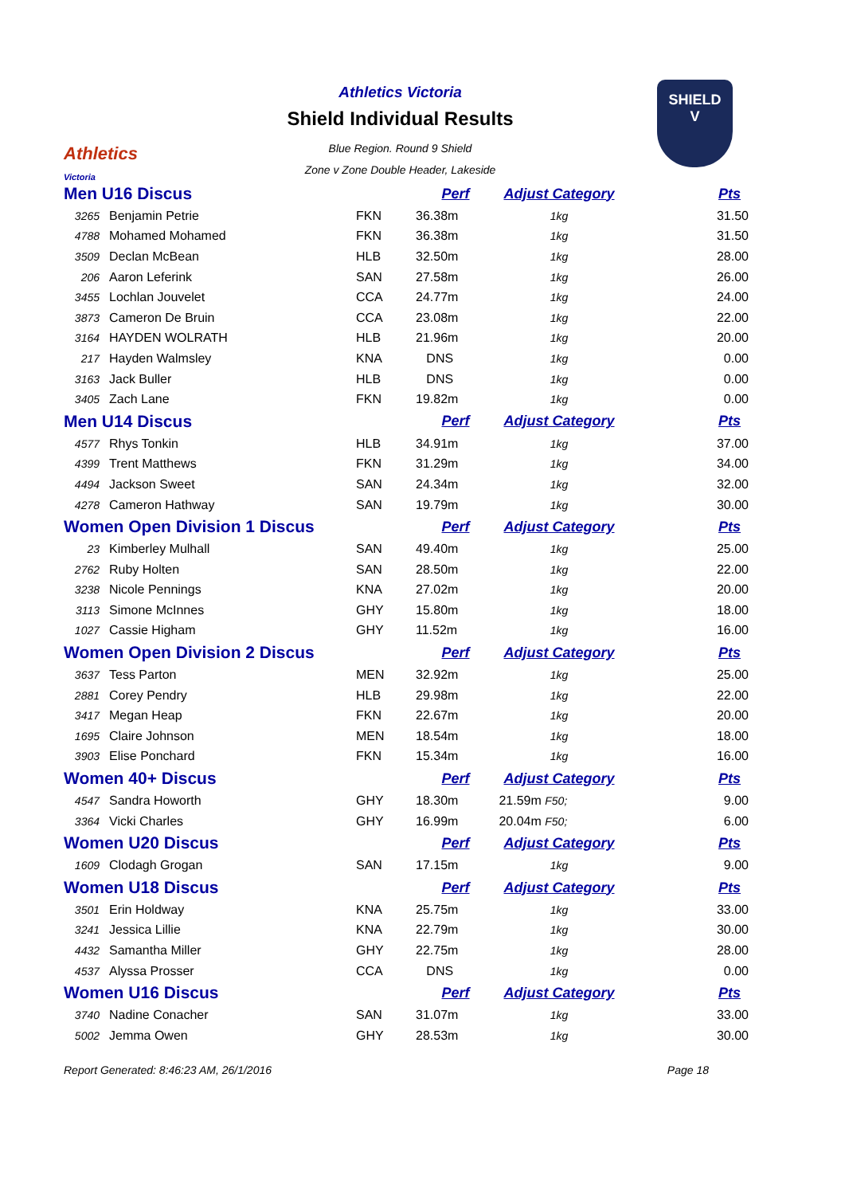Athletics
Victoria
Athletics Victoria
Shield Individual Results
Blue Region. Round 9 Shield
Zone v Zone Double Header, Lakeside
SHIELD
V
| Men U16 Discus | | | Perf | Adjust Category | Pts |
| --- | --- | --- | --- | --- | --- |
| 3265 | Benjamin Petrie | FKN | 36.38m | 1kg | 31.50 |
| 4788 | Mohamed Mohamed | FKN | 36.38m | 1kg | 31.50 |
| 3509 | Declan McBean | HLB | 32.50m | 1kg | 28.00 |
| 206 | Aaron Leferink | SAN | 27.58m | 1kg | 26.00 |
| 3455 | Lochlan Jouvelet | CCA | 24.77m | 1kg | 24.00 |
| 3873 | Cameron De Bruin | CCA | 23.08m | 1kg | 22.00 |
| 3164 | HAYDEN WOLRATH | HLB | 21.96m | 1kg | 20.00 |
| 217 | Hayden Walmsley | KNA | DNS | 1kg | 0.00 |
| 3163 | Jack Buller | HLB | DNS | 1kg | 0.00 |
| 3405 | Zach Lane | FKN | 19.82m | 1kg | 0.00 |
| Men U14 Discus | | | Perf | Adjust Category | Pts |
| 4577 | Rhys Tonkin | HLB | 34.91m | 1kg | 37.00 |
| 4399 | Trent Matthews | FKN | 31.29m | 1kg | 34.00 |
| 4494 | Jackson Sweet | SAN | 24.34m | 1kg | 32.00 |
| 4278 | Cameron Hathway | SAN | 19.79m | 1kg | 30.00 |
| Women Open Division 1 Discus | | | Perf | Adjust Category | Pts |
| 23 | Kimberley Mulhall | SAN | 49.40m | 1kg | 25.00 |
| 2762 | Ruby Holten | SAN | 28.50m | 1kg | 22.00 |
| 3238 | Nicole Pennings | KNA | 27.02m | 1kg | 20.00 |
| 3113 | Simone McInnes | GHY | 15.80m | 1kg | 18.00 |
| 1027 | Cassie Higham | GHY | 11.52m | 1kg | 16.00 |
| Women Open Division 2 Discus | | | Perf | Adjust Category | Pts |
| 3637 | Tess Parton | MEN | 32.92m | 1kg | 25.00 |
| 2881 | Corey Pendry | HLB | 29.98m | 1kg | 22.00 |
| 3417 | Megan Heap | FKN | 22.67m | 1kg | 20.00 |
| 1695 | Claire Johnson | MEN | 18.54m | 1kg | 18.00 |
| 3903 | Elise Ponchard | FKN | 15.34m | 1kg | 16.00 |
| Women 40+ Discus | | | Perf | Adjust Category | Pts |
| 4547 | Sandra Howorth | GHY | 18.30m | 21.59m F50; | 9.00 |
| 3364 | Vicki Charles | GHY | 16.99m | 20.04m F50; | 6.00 |
| Women U20 Discus | | | Perf | Adjust Category | Pts |
| 1609 | Clodagh Grogan | SAN | 17.15m | 1kg | 9.00 |
| Women U18 Discus | | | Perf | Adjust Category | Pts |
| 3501 | Erin Holdway | KNA | 25.75m | 1kg | 33.00 |
| 3241 | Jessica Lillie | KNA | 22.79m | 1kg | 30.00 |
| 4432 | Samantha Miller | GHY | 22.75m | 1kg | 28.00 |
| 4537 | Alyssa Prosser | CCA | DNS | 1kg | 0.00 |
| Women U16 Discus | | | Perf | Adjust Category | Pts |
| 3740 | Nadine Conacher | SAN | 31.07m | 1kg | 33.00 |
| 5002 | Jemma Owen | GHY | 28.53m | 1kg | 30.00 |
Report Generated: 8:46:23 AM, 26/1/2016 Page 18